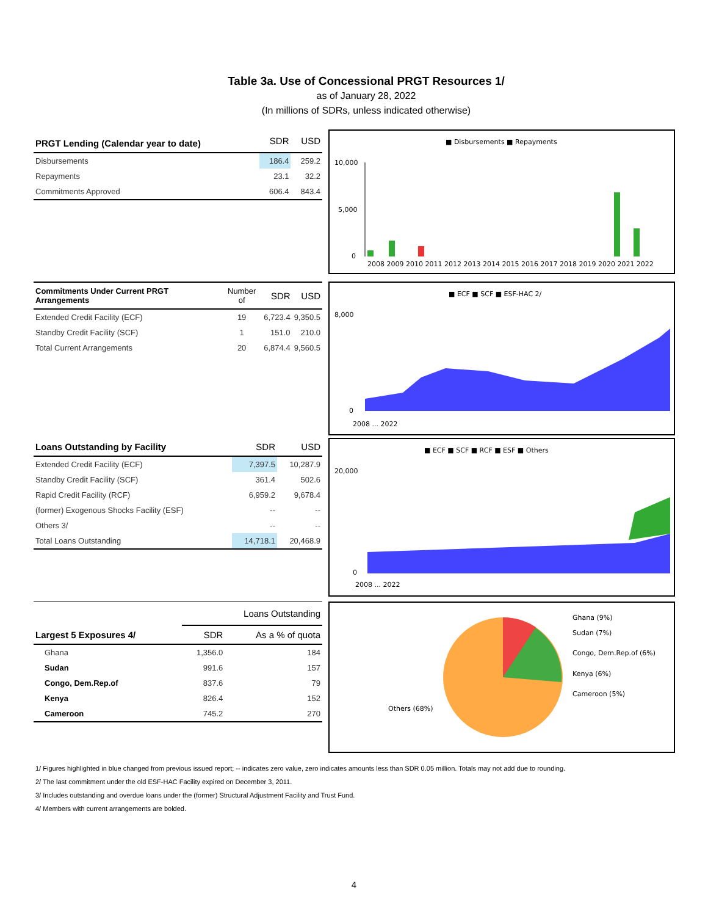Table 3a. Use of Concessional PRGT Resources 1/
as of January 28, 2022
(In millions of SDRs, unless indicated otherwise)
| PRGT Lending (Calendar year to date) | SDR | USD |
| --- | --- | --- |
| Disbursements | 186.4 | 259.2 |
| Repayments | 23.1 | 32.2 |
| Commitments Approved | 606.4 | 843.4 |
■ Disbursements ■ Repayments
10,000
5,000
0
2008 2009 2010 2011 2012 2013 2014 2015 2016 2017 2018 2019 2020 2021 2022
| Commitments Under Current PRGT Arrangements | Number of | SDR | USD |
| --- | --- | --- | --- |
| Extended Credit Facility (ECF) | 19 | 6,723.4 | 9,350.5 |
| Standby Credit Facility (SCF) | 1 | 151.0 | 210.0 |
| Total Current Arrangements | 20 | 6,874.4 | 9,560.5 |
■ ECF ■ SCF ■ ESF-HAC 2/
8,000
0
2008 ... 2022
| Loans Outstanding by Facility | SDR | USD |
| --- | --- | --- |
| Extended Credit Facility (ECF) | 7,397.5 | 10,287.9 |
| Standby Credit Facility (SCF) | 361.4 | 502.6 |
| Rapid Credit Facility (RCF) | 6,959.2 | 9,678.4 |
| (former) Exogenous Shocks Facility (ESF) | -- | -- |
| Others 3/ | -- | -- |
| Total Loans Outstanding | 14,718.1 | 20,468.9 |
■ ECF ■ SCF ■ RCF ■ ESF ■ Others
20,000
0
2008 ... 2022
| | Loans Outstanding | |
| Largest 5 Exposures 4/ | SDR | As a % of quota |
| Ghana | 1,356.0 | 184 |
| Sudan | 991.6 | 157 |
| Congo, Dem.Rep.of | 837.6 | 79 |
| Kenya | 826.4 | 152 |
| Cameroon | 745.2 | 270 |
Ghana (9%)
Sudan (7%)
Congo, Dem.Rep.of (6%)
Kenya (6%)
Cameroon (5%)
Others (68%)
1/ Figures highlighted in blue changed from previous issued report; -- indicates zero value, zero indicates amounts less than SDR 0.05 million. Totals may not add due to rounding.
2/ The last commitment under the old ESF-HAC Facility expired on December 3, 2011.
3/ Includes outstanding and overdue loans under the (former) Structural Adjustment Facility and Trust Fund.
4/ Members with current arrangements are bolded.
4